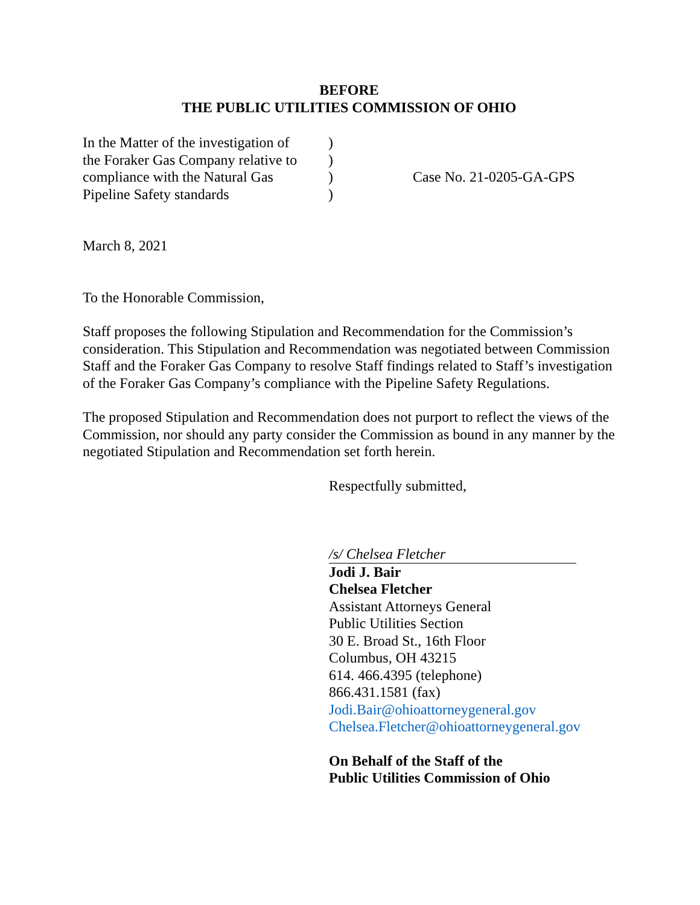BEFORE
THE PUBLIC UTILITIES COMMISSION OF OHIO
In the Matter of the investigation of
the Foraker Gas Company relative to
compliance with the Natural Gas
Pipeline Safety standards
)
)
)
)
Case No. 21-0205-GA-GPS
March 8, 2021
To the Honorable Commission,
Staff proposes the following Stipulation and Recommendation for the Commission’s consideration. This Stipulation and Recommendation was negotiated between Commission Staff and the Foraker Gas Company to resolve Staff findings related to Staff’s investigation of the Foraker Gas Company’s compliance with the Pipeline Safety Regulations.
The proposed Stipulation and Recommendation does not purport to reflect the views of the Commission, nor should any party consider the Commission as bound in any manner by the negotiated Stipulation and Recommendation set forth herein.
Respectfully submitted,
/s/ Chelsea Fletcher
Jodi J. Bair
Chelsea Fletcher
Assistant Attorneys General
Public Utilities Section
30 E. Broad St., 16th Floor
Columbus, OH 43215
614. 466.4395 (telephone)
866.431.1581 (fax)
Jodi.Bair@ohioattorneygeneral.gov
Chelsea.Fletcher@ohioattorneygeneral.gov
On Behalf of the Staff of the
Public Utilities Commission of Ohio